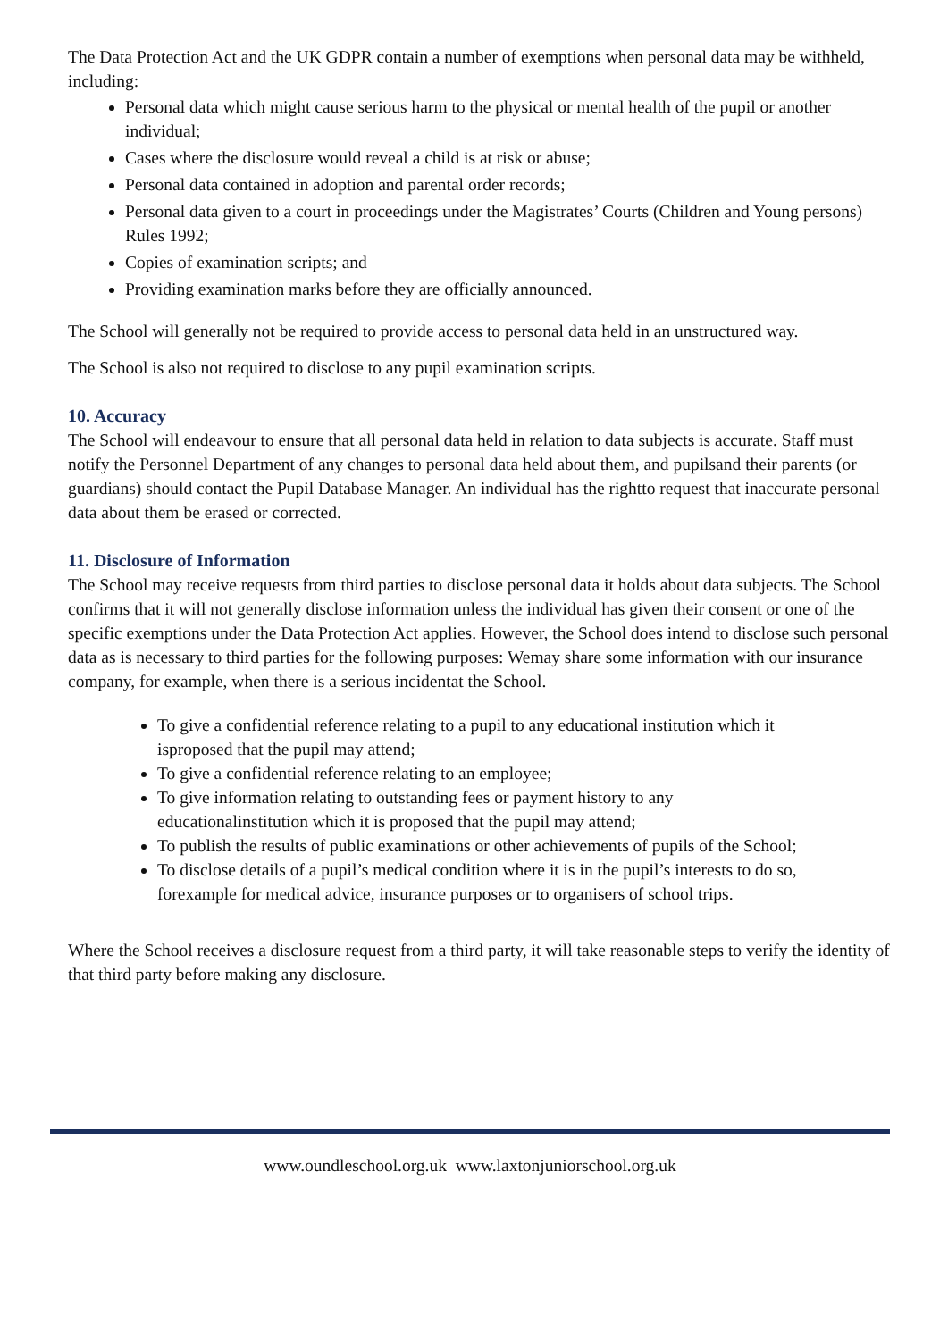The Data Protection Act and the UK GDPR contain a number of exemptions when personal data may be withheld, including:
Personal data which might cause serious harm to the physical or mental health of the pupil or another individual;
Cases where the disclosure would reveal a child is at risk or abuse;
Personal data contained in adoption and parental order records;
Personal data given to a court in proceedings under the Magistrates’ Courts (Children and Young persons) Rules 1992;
Copies of examination scripts; and
Providing examination marks before they are officially announced.
The School will generally not be required to provide access to personal data held in an unstructured way.
The School is also not required to disclose to any pupil examination scripts.
10. Accuracy
The School will endeavour to ensure that all personal data held in relation to data subjects is accurate. Staff must notify the Personnel Department of any changes to personal data held about them, and pupilsand their parents (or guardians) should contact the Pupil Database Manager. An individual has the rightto request that inaccurate personal data about them be erased or corrected.
11. Disclosure of Information
The School may receive requests from third parties to disclose personal data it holds about data subjects. The School confirms that it will not generally disclose information unless the individual has given their consent or one of the specific exemptions under the Data Protection Act applies. However, the School does intend to disclose such personal data as is necessary to third parties for the following purposes: Wemay share some information with our insurance company, for example, when there is a serious incidentat the School.
To give a confidential reference relating to a pupil to any educational institution which it isproposed that the pupil may attend;
To give a confidential reference relating to an employee;
To give information relating to outstanding fees or payment history to any educationalinstitution which it is proposed that the pupil may attend;
To publish the results of public examinations or other achievements of pupils of the School;
To disclose details of a pupil’s medical condition where it is in the pupil’s interests to do so, forexample for medical advice, insurance purposes or to organisers of school trips.
Where the School receives a disclosure request from a third party, it will take reasonable steps to verify the identity of that third party before making any disclosure.
www.oundleschool.org.uk www.laxtonjuniorschool.org.uk